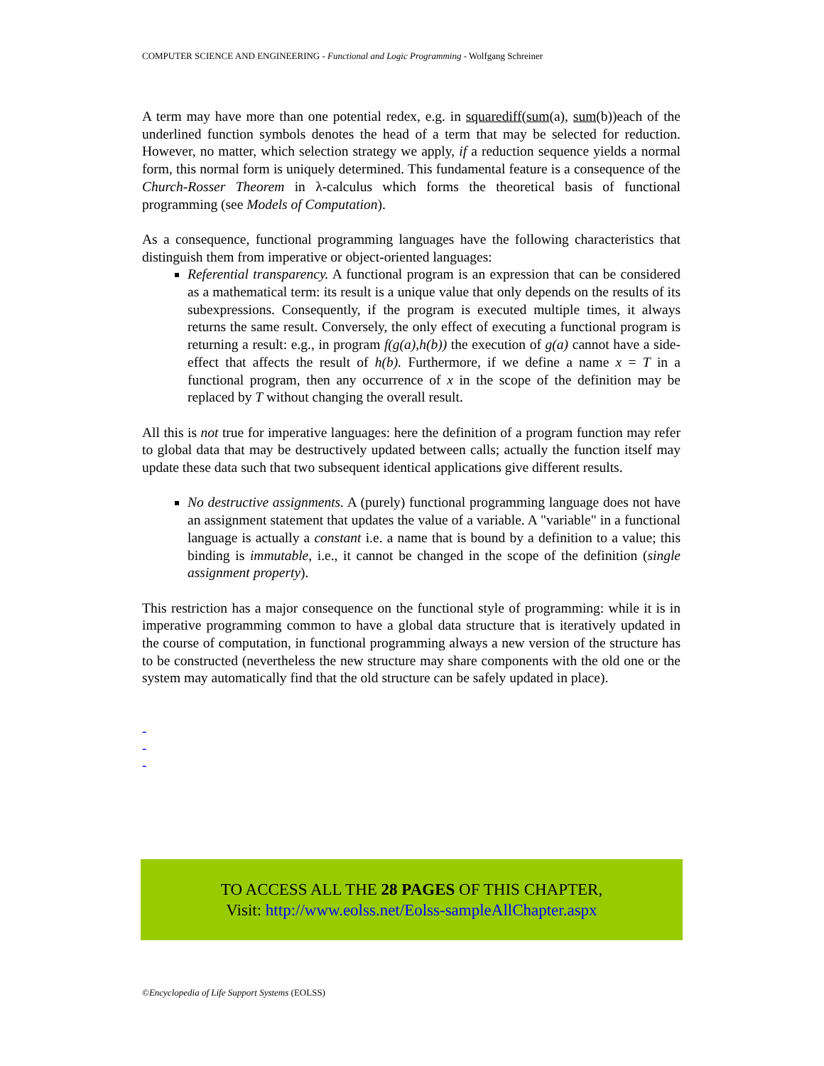COMPUTER SCIENCE AND ENGINEERING - Functional and Logic Programming - Wolfgang Schreiner
A term may have more than one potential redex, e.g. in squarediff(sum(a), sum(b))each of the underlined function symbols denotes the head of a term that may be selected for reduction. However, no matter, which selection strategy we apply, if a reduction sequence yields a normal form, this normal form is uniquely determined. This fundamental feature is a consequence of the Church-Rosser Theorem in λ-calculus which forms the theoretical basis of functional programming (see Models of Computation).
As a consequence, functional programming languages have the following characteristics that distinguish them from imperative or object-oriented languages:
Referential transparency. A functional program is an expression that can be considered as a mathematical term: its result is a unique value that only depends on the results of its subexpressions. Consequently, if the program is executed multiple times, it always returns the same result. Conversely, the only effect of executing a functional program is returning a result: e.g., in program f(g(a),h(b)) the execution of g(a) cannot have a side-effect that affects the result of h(b). Furthermore, if we define a name x = T in a functional program, then any occurrence of x in the scope of the definition may be replaced by T without changing the overall result.
All this is not true for imperative languages: here the definition of a program function may refer to global data that may be destructively updated between calls; actually the function itself may update these data such that two subsequent identical applications give different results.
No destructive assignments. A (purely) functional programming language does not have an assignment statement that updates the value of a variable. A "variable" in a functional language is actually a constant i.e. a name that is bound by a definition to a value; this binding is immutable, i.e., it cannot be changed in the scope of the definition (single assignment property).
This restriction has a major consequence on the functional style of programming: while it is in imperative programming common to have a global data structure that is iteratively updated in the course of computation, in functional programming always a new version of the structure has to be constructed (nevertheless the new structure may share components with the old one or the system may automatically find that the old structure can be safely updated in place).
-
-
-
TO ACCESS ALL THE 28 PAGES OF THIS CHAPTER,
Visit: http://www.eolss.net/Eolss-sampleAllChapter.aspx
©Encyclopedia of Life Support Systems (EOLSS)